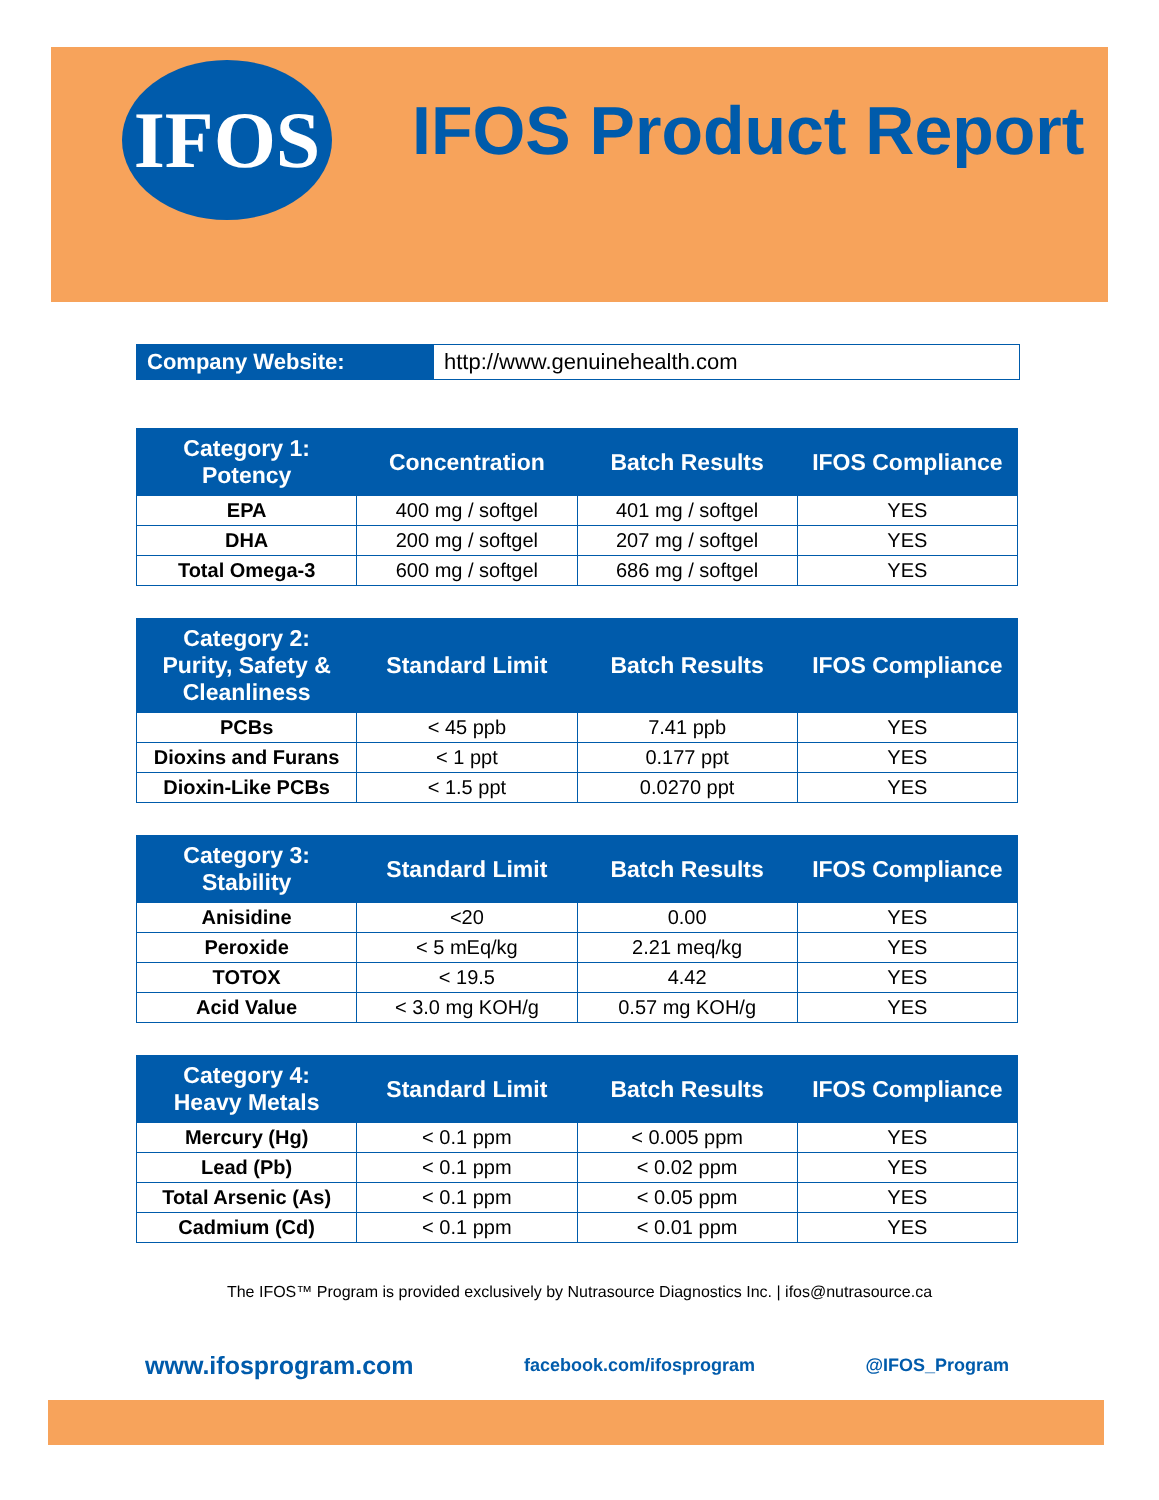IFOS
IFOS Product Report
Company Website: http://www.genuinehealth.com
| Category 1: Potency | Concentration | Batch Results | IFOS Compliance |
| --- | --- | --- | --- |
| EPA | 400 mg / softgel | 401 mg / softgel | YES |
| DHA | 200 mg / softgel | 207 mg / softgel | YES |
| Total Omega-3 | 600 mg / softgel | 686 mg / softgel | YES |
| Category 2: Purity, Safety & Cleanliness | Standard Limit | Batch Results | IFOS Compliance |
| --- | --- | --- | --- |
| PCBs | < 45 ppb | 7.41 ppb | YES |
| Dioxins and Furans | < 1 ppt | 0.177 ppt | YES |
| Dioxin-Like PCBs | < 1.5 ppt | 0.0270 ppt | YES |
| Category 3: Stability | Standard Limit | Batch Results | IFOS Compliance |
| --- | --- | --- | --- |
| Anisidine | <20 | 0.00 | YES |
| Peroxide | < 5 mEq/kg | 2.21 meq/kg | YES |
| TOTOX | < 19.5 | 4.42 | YES |
| Acid Value | < 3.0 mg KOH/g | 0.57 mg KOH/g | YES |
| Category 4: Heavy Metals | Standard Limit | Batch Results | IFOS Compliance |
| --- | --- | --- | --- |
| Mercury (Hg) | < 0.1 ppm | < 0.005 ppm | YES |
| Lead (Pb) | < 0.1 ppm | < 0.02 ppm | YES |
| Total Arsenic (As) | < 0.1 ppm | < 0.05 ppm | YES |
| Cadmium (Cd) | < 0.1 ppm | < 0.01 ppm | YES |
The IFOS™ Program is provided exclusively by Nutrasource Diagnostics Inc. | ifos@nutrasource.ca
www.ifosprogram.com facebook.com/ifosprogram @IFOS_Program